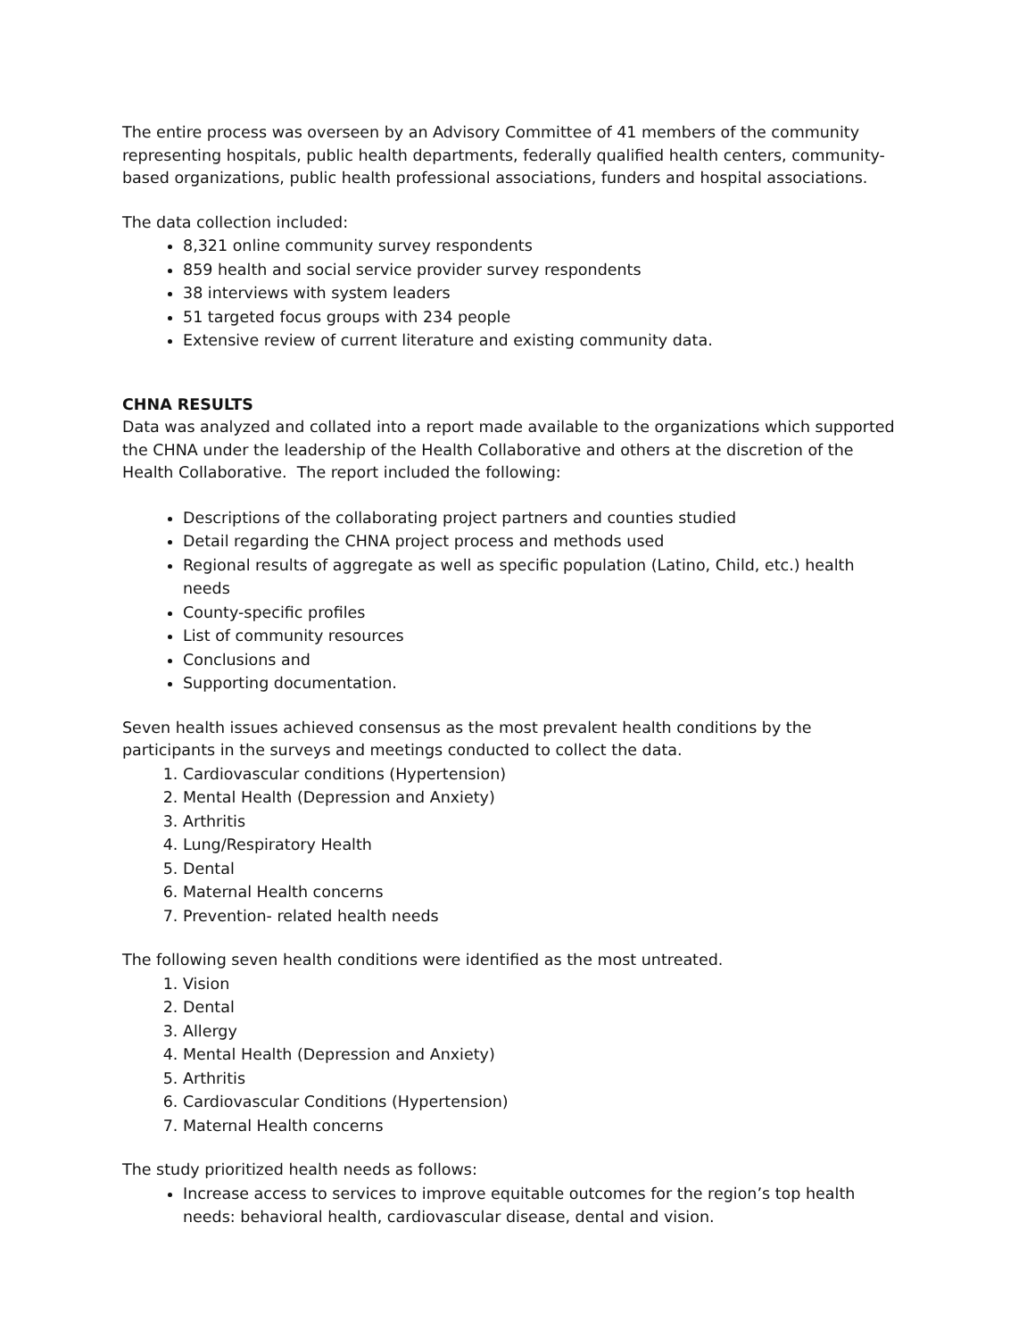The entire process was overseen by an Advisory Committee of 41 members of the community representing hospitals, public health departments, federally qualified health centers, community-based organizations, public health professional associations, funders and hospital associations.
The data collection included:
8,321 online community survey respondents
859 health and social service provider survey respondents
38 interviews with system leaders
51 targeted focus groups with 234 people
Extensive review of current literature and existing community data.
CHNA RESULTS
Data was analyzed and collated into a report made available to the organizations which supported the CHNA under the leadership of the Health Collaborative and others at the discretion of the Health Collaborative. The report included the following:
Descriptions of the collaborating project partners and counties studied
Detail regarding the CHNA project process and methods used
Regional results of aggregate as well as specific population (Latino, Child, etc.) health needs
County-specific profiles
List of community resources
Conclusions and
Supporting documentation.
Seven health issues achieved consensus as the most prevalent health conditions by the participants in the surveys and meetings conducted to collect the data.
1. Cardiovascular conditions (Hypertension)
2. Mental Health (Depression and Anxiety)
3. Arthritis
4. Lung/Respiratory Health
5. Dental
6. Maternal Health concerns
7. Prevention- related health needs
The following seven health conditions were identified as the most untreated.
1. Vision
2. Dental
3. Allergy
4. Mental Health (Depression and Anxiety)
5. Arthritis
6. Cardiovascular Conditions (Hypertension)
7. Maternal Health concerns
The study prioritized health needs as follows:
Increase access to services to improve equitable outcomes for the region’s top health needs: behavioral health, cardiovascular disease, dental and vision.